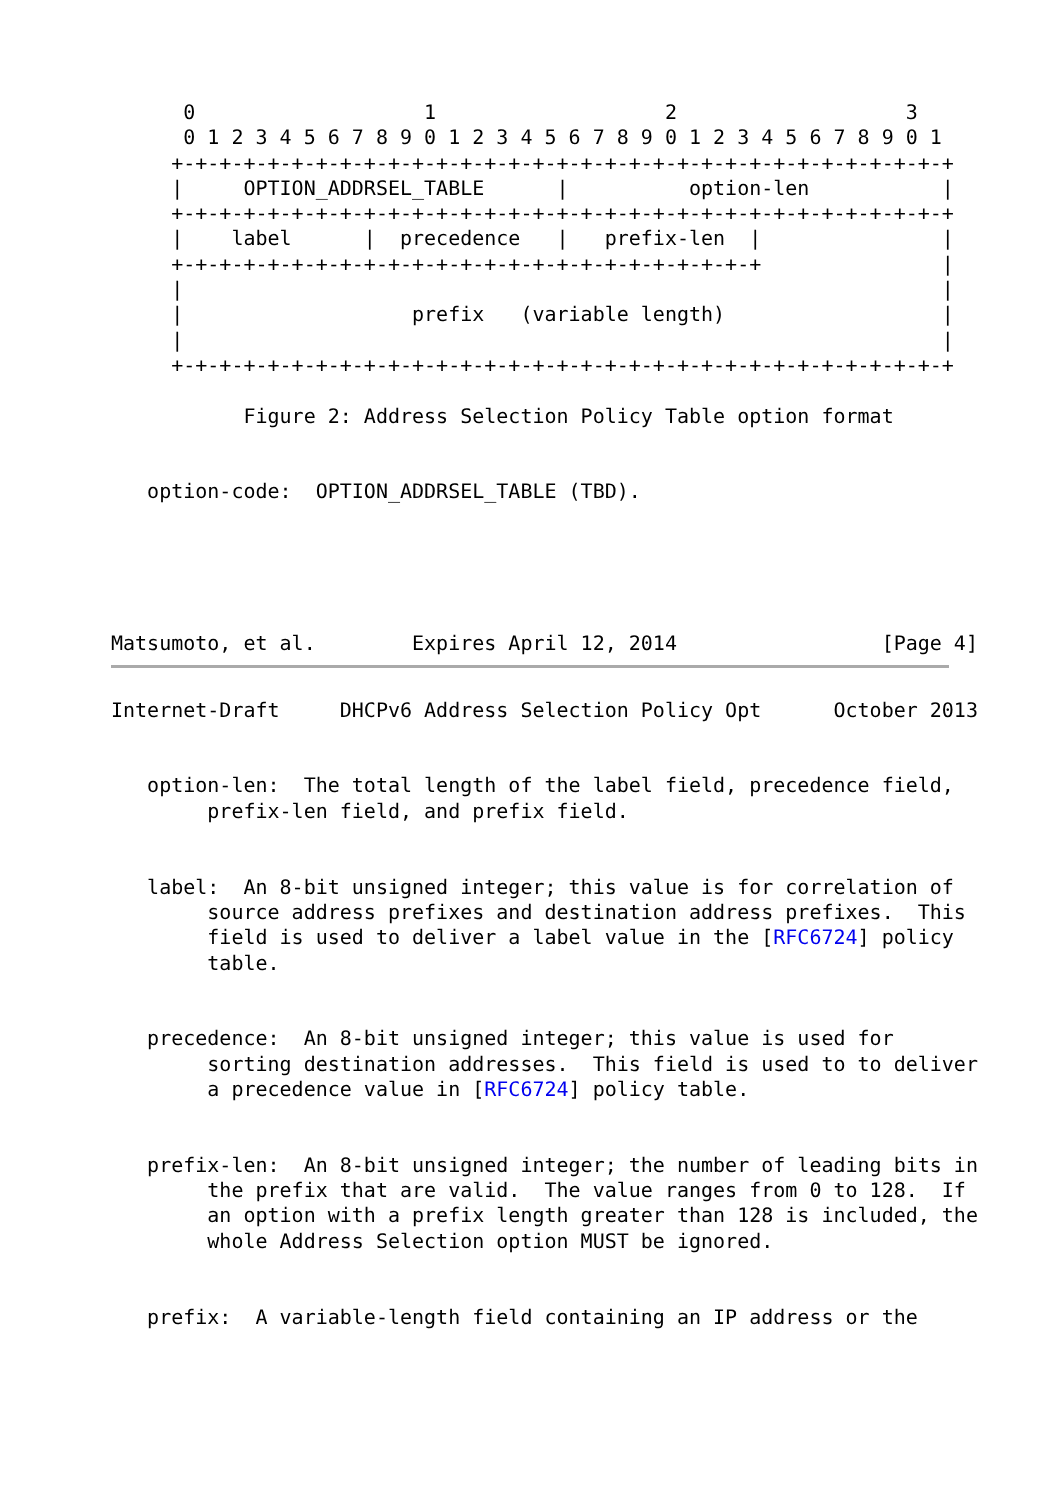0                   1                   2                   3
      0 1 2 3 4 5 6 7 8 9 0 1 2 3 4 5 6 7 8 9 0 1 2 3 4 5 6 7 8 9 0 1
     +-+-+-+-+-+-+-+-+-+-+-+-+-+-+-+-+-+-+-+-+-+-+-+-+-+-+-+-+-+-+-+-+
     |     OPTION_ADDRSEL_TABLE      |          option-len           |
     +-+-+-+-+-+-+-+-+-+-+-+-+-+-+-+-+-+-+-+-+-+-+-+-+-+-+-+-+-+-+-+-+
     |    label      |  precedence   |   prefix-len  |               |
     +-+-+-+-+-+-+-+-+-+-+-+-+-+-+-+-+-+-+-+-+-+-+-+-+               |
     |                                                               |
     |                   prefix   (variable length)                  |
     |                                                               |
     +-+-+-+-+-+-+-+-+-+-+-+-+-+-+-+-+-+-+-+-+-+-+-+-+-+-+-+-+-+-+-+-+

           Figure 2: Address Selection Policy Table option format


   option-code:  OPTION_ADDRSEL_TABLE (TBD).





Matsumoto, et al.        Expires April 12, 2014                 [Page 4]
Internet-Draft     DHCPv6 Address Selection Policy Opt      October 2013


   option-len:  The total length of the label field, precedence field,
        prefix-len field, and prefix field.


   label:  An 8-bit unsigned integer; this value is for correlation of
        source address prefixes and destination address prefixes.  This
        field is used to deliver a label value in the [RFC6724] policy
        table.


   precedence:  An 8-bit unsigned integer; this value is used for
        sorting destination addresses.  This field is used to to deliver
        a precedence value in [RFC6724] policy table.


   prefix-len:  An 8-bit unsigned integer; the number of leading bits in
        the prefix that are valid.  The value ranges from 0 to 128.  If
        an option with a prefix length greater than 128 is included, the
        whole Address Selection option MUST be ignored.


   prefix:  A variable-length field containing an IP address or the